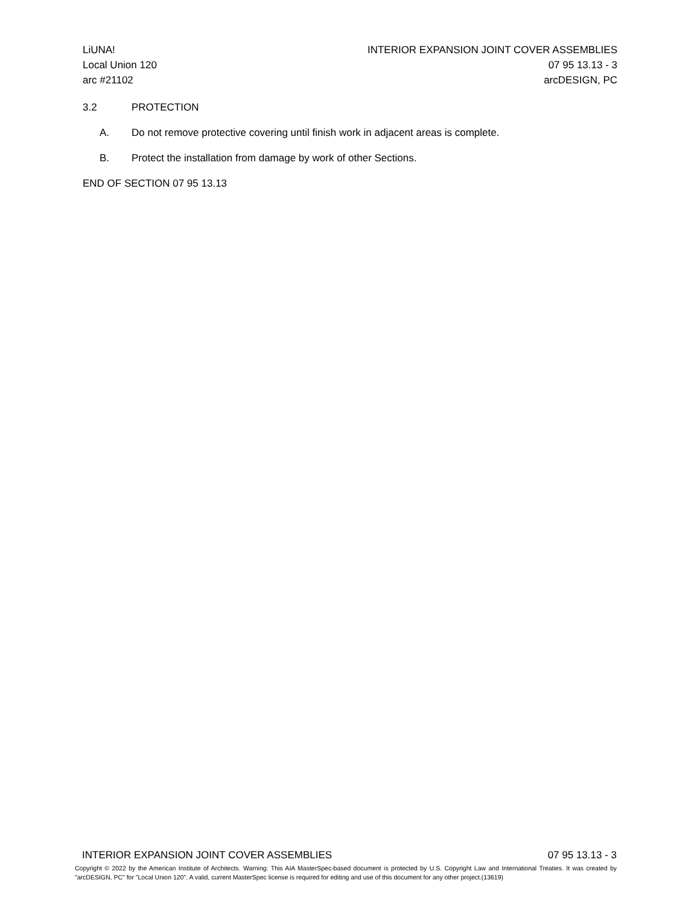LiUNA!
Local Union 120
arc #21102
INTERIOR EXPANSION JOINT COVER ASSEMBLIES
07 95 13.13 - 3
arcDESIGN, PC
3.2 PROTECTION
A. Do not remove protective covering until finish work in adjacent areas is complete.
B. Protect the installation from damage by work of other Sections.
END OF SECTION 07 95 13.13
INTERIOR EXPANSION JOINT COVER ASSEMBLIES 07 95 13.13 - 3
Copyright © 2022 by the American Institute of Architects. Warning: This AIA MasterSpec-based document is protected by U.S. Copyright Law and International Treaties. It was created by "arcDESIGN, PC" for "Local Union 120". A valid, current MasterSpec license is required for editing and use of this document for any other project.(13619)